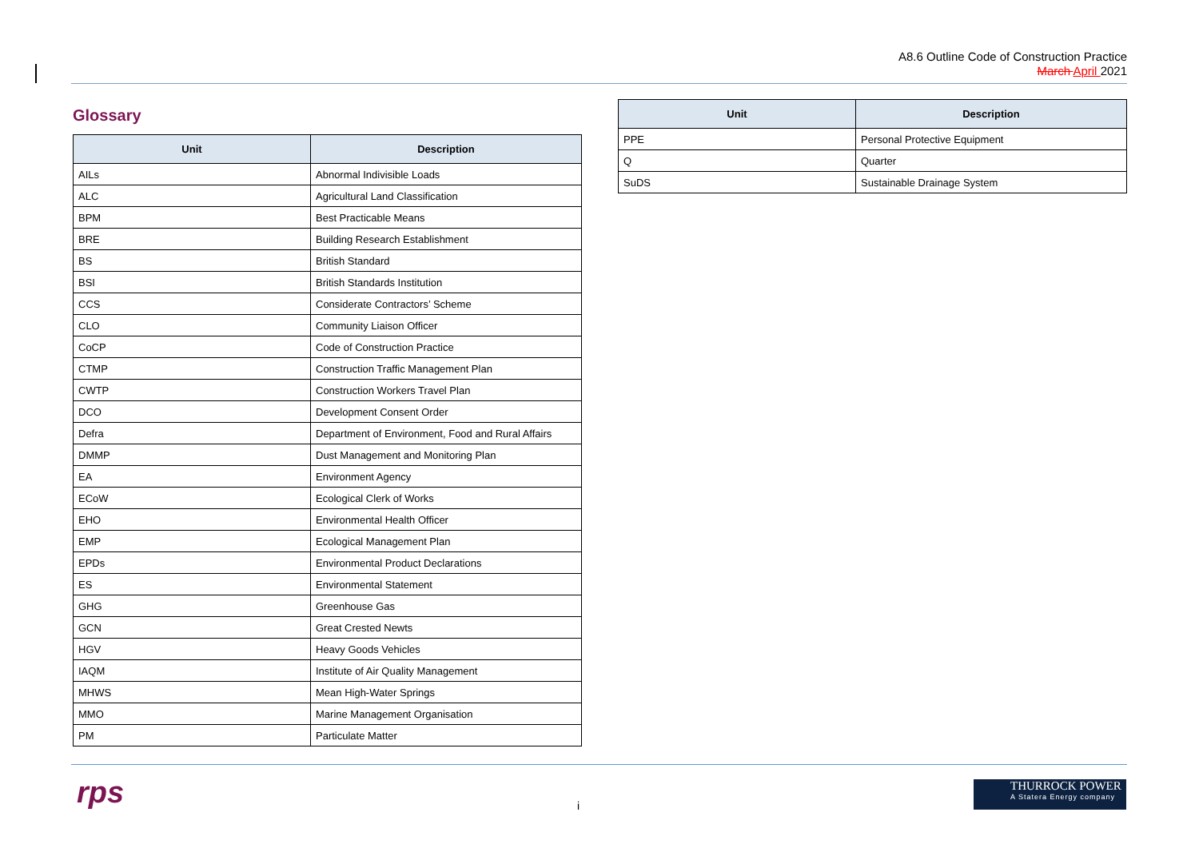A8.6 Outline Code of Construction Practice
March April 2021
Glossary
| Unit | Description |
| --- | --- |
| AILs | Abnormal Indivisible Loads |
| ALC | Agricultural Land Classification |
| BPM | Best Practicable Means |
| BRE | Building Research Establishment |
| BS | British Standard |
| BSI | British Standards Institution |
| CCS | Considerate Contractors’ Scheme |
| CLO | Community Liaison Officer |
| CoCP | Code of Construction Practice |
| CTMP | Construction Traffic Management Plan |
| CWTP | Construction Workers Travel Plan |
| DCO | Development Consent Order |
| Defra | Department of Environment, Food and Rural Affairs |
| DMMP | Dust Management and Monitoring Plan |
| EA | Environment Agency |
| ECoW | Ecological Clerk of Works |
| EHO | Environmental Health Officer |
| EMP | Ecological Management Plan |
| EPDs | Environmental Product Declarations |
| ES | Environmental Statement |
| GHG | Greenhouse Gas |
| GCN | Great Crested Newts |
| HGV | Heavy Goods Vehicles |
| IAQM | Institute of Air Quality Management |
| MHWS | Mean High-Water Springs |
| MMO | Marine Management Organisation |
| PM | Particulate Matter |
| Unit | Description |
| --- | --- |
| PPE | Personal Protective Equipment |
| Q | Quarter |
| SuDS | Sustainable Drainage System |
rps i
THURROCK POWER
A Statera Energy company